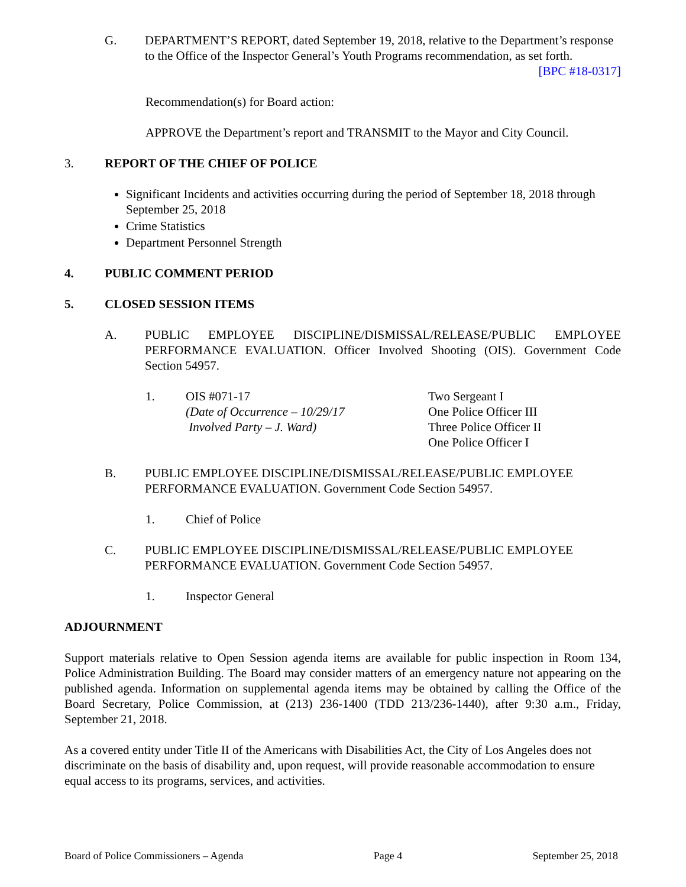G. DEPARTMENT’S REPORT, dated September 19, 2018, relative to the Department’s response to the Office of the Inspector General’s Youth Programs recommendation, as set forth. [BPC #18-0317]
Recommendation(s) for Board action:
APPROVE the Department’s report and TRANSMIT to the Mayor and City Council.
3. REPORT OF THE CHIEF OF POLICE
Significant Incidents and activities occurring during the period of September 18, 2018 through September 25, 2018
Crime Statistics
Department Personnel Strength
4. PUBLIC COMMENT PERIOD
5. CLOSED SESSION ITEMS
A. PUBLIC EMPLOYEE DISCIPLINE/DISMISSAL/RELEASE/PUBLIC EMPLOYEE PERFORMANCE EVALUATION. Officer Involved Shooting (OIS). Government Code Section 54957.
1. OIS #071-17
(Date of Occurrence – 10/29/17
Involved Party – J. Ward)
Two Sergeant I
One Police Officer III
Three Police Officer II
One Police Officer I
B. PUBLIC EMPLOYEE DISCIPLINE/DISMISSAL/RELEASE/PUBLIC EMPLOYEE PERFORMANCE EVALUATION. Government Code Section 54957.
1. Chief of Police
C. PUBLIC EMPLOYEE DISCIPLINE/DISMISSAL/RELEASE/PUBLIC EMPLOYEE PERFORMANCE EVALUATION. Government Code Section 54957.
1. Inspector General
ADJOURNMENT
Support materials relative to Open Session agenda items are available for public inspection in Room 134, Police Administration Building. The Board may consider matters of an emergency nature not appearing on the published agenda. Information on supplemental agenda items may be obtained by calling the Office of the Board Secretary, Police Commission, at (213) 236-1400 (TDD 213/236-1440), after 9:30 a.m., Friday, September 21, 2018.
As a covered entity under Title II of the Americans with Disabilities Act, the City of Los Angeles does not discriminate on the basis of disability and, upon request, will provide reasonable accommodation to ensure equal access to its programs, services, and activities.
Board of Police Commissioners – Agenda Page 4 September 25, 2018